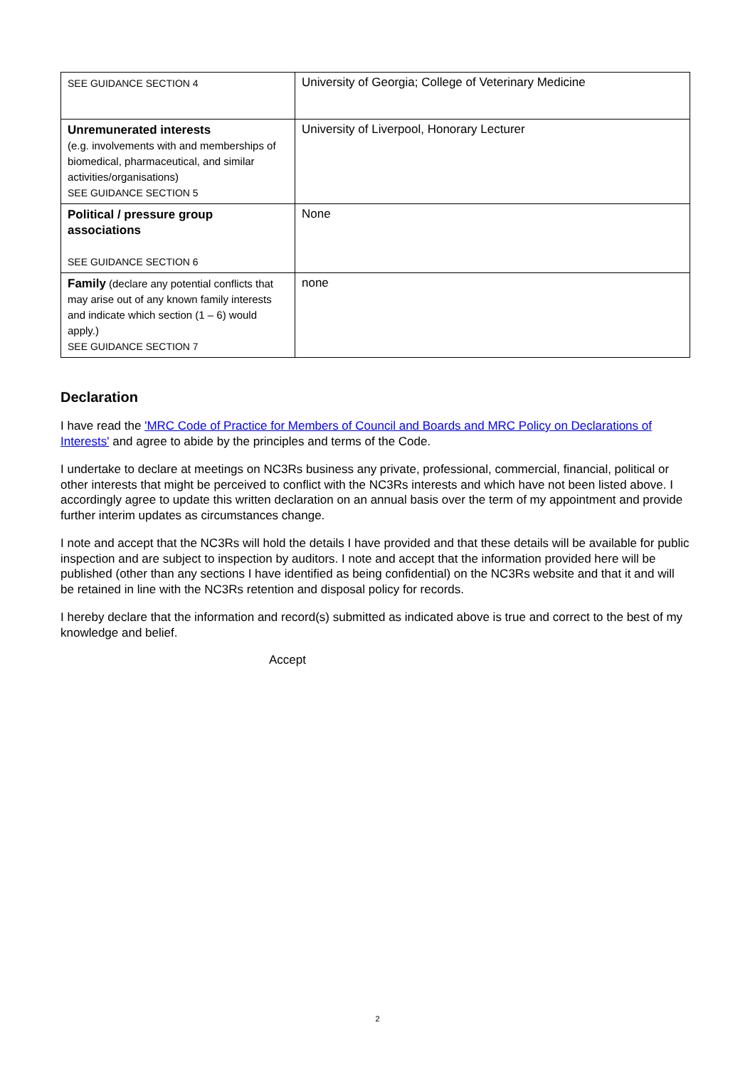| SEE GUIDANCE SECTION 4 | University of Georgia; College of Veterinary Medicine |
| Unremunerated interests (e.g. involvements with and memberships of biomedical, pharmaceutical, and similar activities/organisations) SEE GUIDANCE SECTION 5 | University of Liverpool, Honorary Lecturer |
| Political / pressure group associations SEE GUIDANCE SECTION 6 | None |
| Family (declare any potential conflicts that may arise out of any known family interests and indicate which section (1 – 6) would apply.) SEE GUIDANCE SECTION 7 | none |
Declaration
I have read the 'MRC Code of Practice for Members of Council and Boards and MRC Policy on Declarations of Interests' and agree to abide by the principles and terms of the Code.
I undertake to declare at meetings on NC3Rs business any private, professional, commercial, financial, political or other interests that might be perceived to conflict with the NC3Rs interests and which have not been listed above. I accordingly agree to update this written declaration on an annual basis over the term of my appointment and provide further interim updates as circumstances change.
I note and accept that the NC3Rs will hold the details I have provided and that these details will be available for public inspection and are subject to inspection by auditors. I note and accept that the information provided here will be published (other than any sections I have identified as being confidential) on the NC3Rs website and that it and will be retained in line with the NC3Rs retention and disposal policy for records.
I hereby declare that the information and record(s) submitted as indicated above is true and correct to the best of my knowledge and belief.
Accept
2